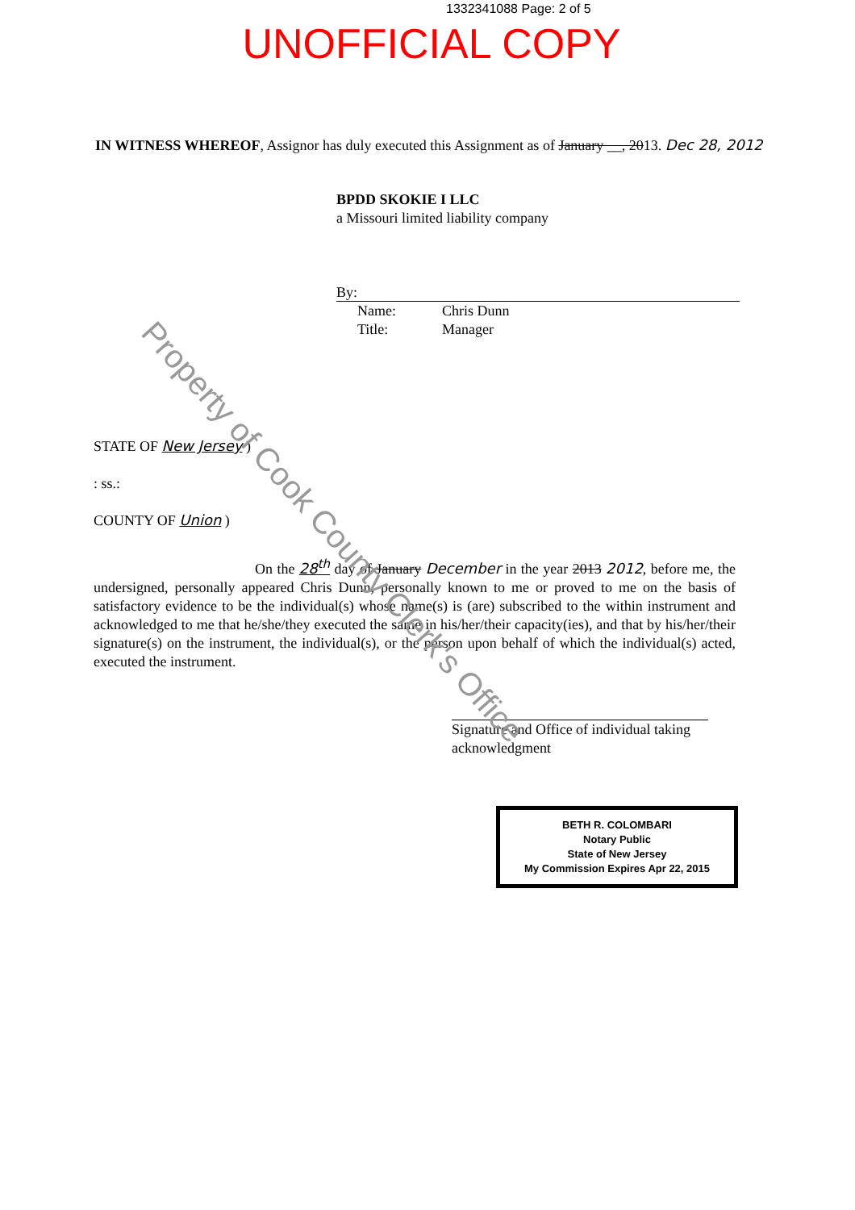1332341088 Page: 2 of 5
UNOFFICIAL COPY
IN WITNESS WHEREOF, Assignor has duly executed this Assignment as of January __, 2013. Dec 28, 2012
BPDD SKOKIE I LLC
a Missouri limited liability company
By:
Name: Chris Dunn
Title: Manager
STATE OF New Jersey )
: ss.:
COUNTY OF Union )
On the 28<sup>th</sup> day of January December in the year 2013 2012, before me, the undersigned, personally appeared Chris Dunn, personally known to me or proved to me on the basis of satisfactory evidence to be the individual(s) whose name(s) is (are) subscribed to the within instrument and acknowledged to me that he/she/they executed the same in his/her/their capacity(ies), and that by his/her/their signature(s) on the instrument, the individual(s), or the person upon behalf of which the individual(s) acted, executed the instrument.
Signature and Office of individual taking acknowledgment
BETH R. COLOMBARI
Notary Public
State of New Jersey
My Commission Expires Apr 22, 2015
Property of Cook County Clerk's Office